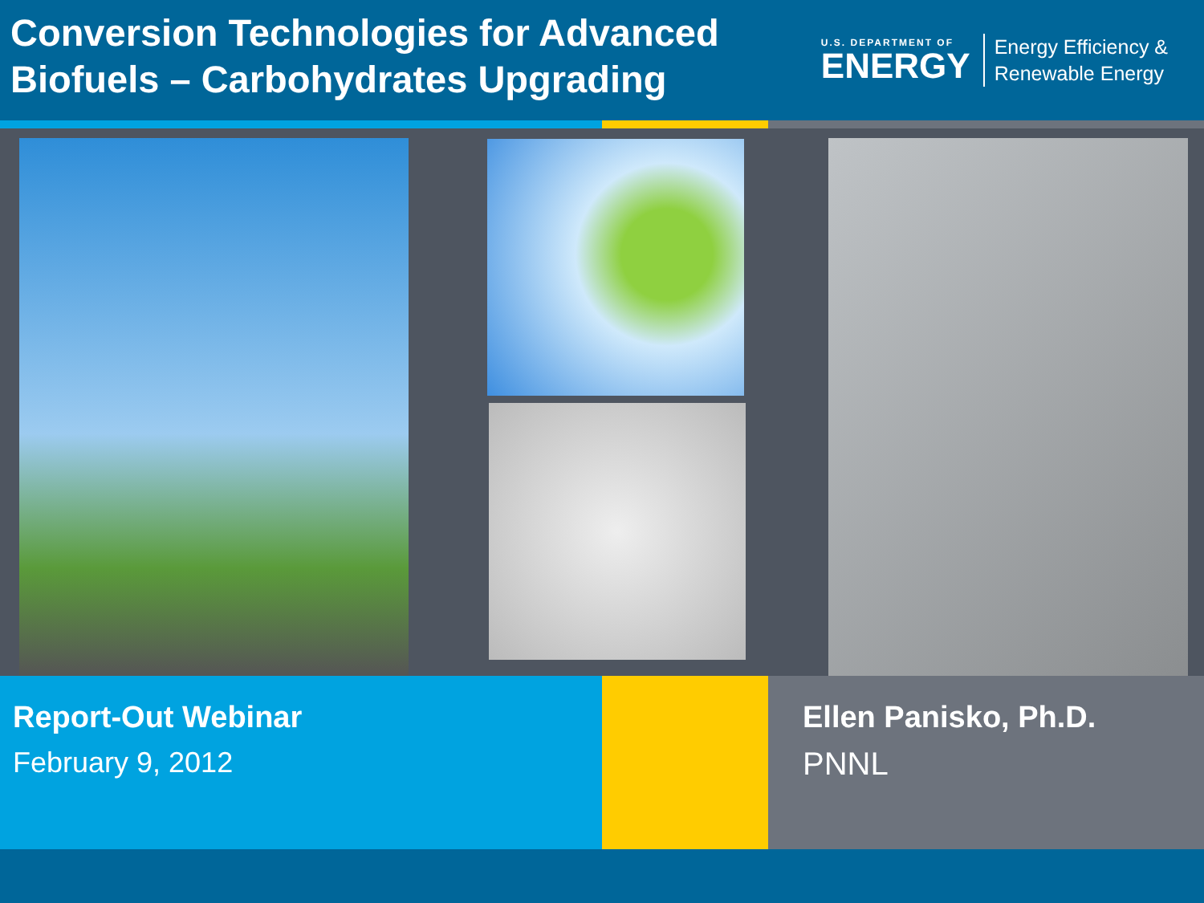Conversion Technologies for Advanced
Biofuels – Carbohydrates Upgrading
U.S. DEPARTMENT OF
ENERGY
Energy Efficiency &
Renewable Energy
Report-Out Webinar
February 9, 2012
Ellen Panisko, Ph.D.
PNNL